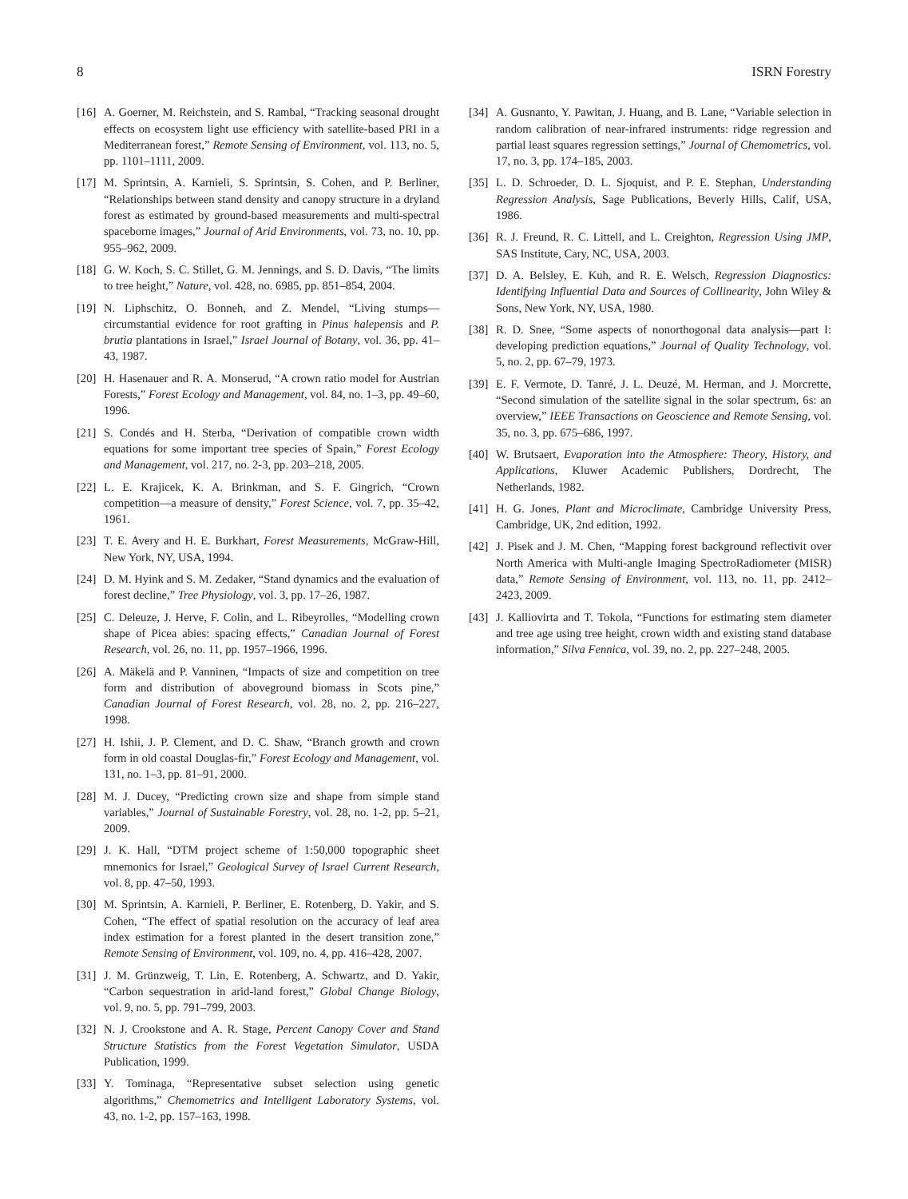8 ISRN Forestry
[16] A. Goerner, M. Reichstein, and S. Rambal, “Tracking seasonal drought effects on ecosystem light use efficiency with satellite-based PRI in a Mediterranean forest,” Remote Sensing of Environment, vol. 113, no. 5, pp. 1101–1111, 2009.
[17] M. Sprintsin, A. Karnieli, S. Sprintsin, S. Cohen, and P. Berliner, “Relationships between stand density and canopy structure in a dryland forest as estimated by ground-based measurements and multi-spectral spaceborne images,” Journal of Arid Environments, vol. 73, no. 10, pp. 955–962, 2009.
[18] G. W. Koch, S. C. Stillet, G. M. Jennings, and S. D. Davis, “The limits to tree height,” Nature, vol. 428, no. 6985, pp. 851–854, 2004.
[19] N. Liphschitz, O. Bonneh, and Z. Mendel, “Living stumps—circumstantial evidence for root grafting in Pinus halepensis and P. brutia plantations in Israel,” Israel Journal of Botany, vol. 36, pp. 41–43, 1987.
[20] H. Hasenauer and R. A. Monserud, “A crown ratio model for Austrian Forests,” Forest Ecology and Management, vol. 84, no. 1–3, pp. 49–60, 1996.
[21] S. Condés and H. Sterba, “Derivation of compatible crown width equations for some important tree species of Spain,” Forest Ecology and Management, vol. 217, no. 2-3, pp. 203–218, 2005.
[22] L. E. Krajicek, K. A. Brinkman, and S. F. Gingrich, “Crown competition—a measure of density,” Forest Science, vol. 7, pp. 35–42, 1961.
[23] T. E. Avery and H. E. Burkhart, Forest Measurements, McGraw-Hill, New York, NY, USA, 1994.
[24] D. M. Hyink and S. M. Zedaker, “Stand dynamics and the evaluation of forest decline,” Tree Physiology, vol. 3, pp. 17–26, 1987.
[25] C. Deleuze, J. Herve, F. Colin, and L. Ribeyrolles, “Modelling crown shape of Picea abies: spacing effects,” Canadian Journal of Forest Research, vol. 26, no. 11, pp. 1957–1966, 1996.
[26] A. Mäkelä and P. Vanninen, “Impacts of size and competition on tree form and distribution of aboveground biomass in Scots pine,” Canadian Journal of Forest Research, vol. 28, no. 2, pp. 216–227, 1998.
[27] H. Ishii, J. P. Clement, and D. C. Shaw, “Branch growth and crown form in old coastal Douglas-fir,” Forest Ecology and Management, vol. 131, no. 1–3, pp. 81–91, 2000.
[28] M. J. Ducey, “Predicting crown size and shape from simple stand variables,” Journal of Sustainable Forestry, vol. 28, no. 1-2, pp. 5–21, 2009.
[29] J. K. Hall, “DTM project scheme of 1:50,000 topographic sheet mnemonics for Israel,” Geological Survey of Israel Current Research, vol. 8, pp. 47–50, 1993.
[30] M. Sprintsin, A. Karnieli, P. Berliner, E. Rotenberg, D. Yakir, and S. Cohen, “The effect of spatial resolution on the accuracy of leaf area index estimation for a forest planted in the desert transition zone,” Remote Sensing of Environment, vol. 109, no. 4, pp. 416–428, 2007.
[31] J. M. Grünzweig, T. Lin, E. Rotenberg, A. Schwartz, and D. Yakir, “Carbon sequestration in arid-land forest,” Global Change Biology, vol. 9, no. 5, pp. 791–799, 2003.
[32] N. J. Crookstone and A. R. Stage, Percent Canopy Cover and Stand Structure Statistics from the Forest Vegetation Simulator, USDA Publication, 1999.
[33] Y. Tominaga, “Representative subset selection using genetic algorithms,” Chemometrics and Intelligent Laboratory Systems, vol. 43, no. 1-2, pp. 157–163, 1998.
[34] A. Gusnanto, Y. Pawitan, J. Huang, and B. Lane, “Variable selection in random calibration of near-infrared instruments: ridge regression and partial least squares regression settings,” Journal of Chemometrics, vol. 17, no. 3, pp. 174–185, 2003.
[35] L. D. Schroeder, D. L. Sjoquist, and P. E. Stephan, Understanding Regression Analysis, Sage Publications, Beverly Hills, Calif, USA, 1986.
[36] R. J. Freund, R. C. Littell, and L. Creighton, Regression Using JMP, SAS Institute, Cary, NC, USA, 2003.
[37] D. A. Belsley, E. Kuh, and R. E. Welsch, Regression Diagnostics: Identifying Influential Data and Sources of Collinearity, John Wiley & Sons, New York, NY, USA, 1980.
[38] R. D. Snee, “Some aspects of nonorthogonal data analysis—part I: developing prediction equations,” Journal of Quality Technology, vol. 5, no. 2, pp. 67–79, 1973.
[39] E. F. Vermote, D. Tanré, J. L. Deuzé, M. Herman, and J. Morcrette, “Second simulation of the satellite signal in the solar spectrum, 6s: an overview,” IEEE Transactions on Geoscience and Remote Sensing, vol. 35, no. 3, pp. 675–686, 1997.
[40] W. Brutsaert, Evaporation into the Atmosphere: Theory, History, and Applications, Kluwer Academic Publishers, Dordrecht, The Netherlands, 1982.
[41] H. G. Jones, Plant and Microclimate, Cambridge University Press, Cambridge, UK, 2nd edition, 1992.
[42] J. Pisek and J. M. Chen, “Mapping forest background reflectivit over North America with Multi-angle Imaging SpectroRadiometer (MISR) data,” Remote Sensing of Environment, vol. 113, no. 11, pp. 2412–2423, 2009.
[43] J. Kalliovirta and T. Tokola, “Functions for estimating stem diameter and tree age using tree height, crown width and existing stand database information,” Silva Fennica, vol. 39, no. 2, pp. 227–248, 2005.